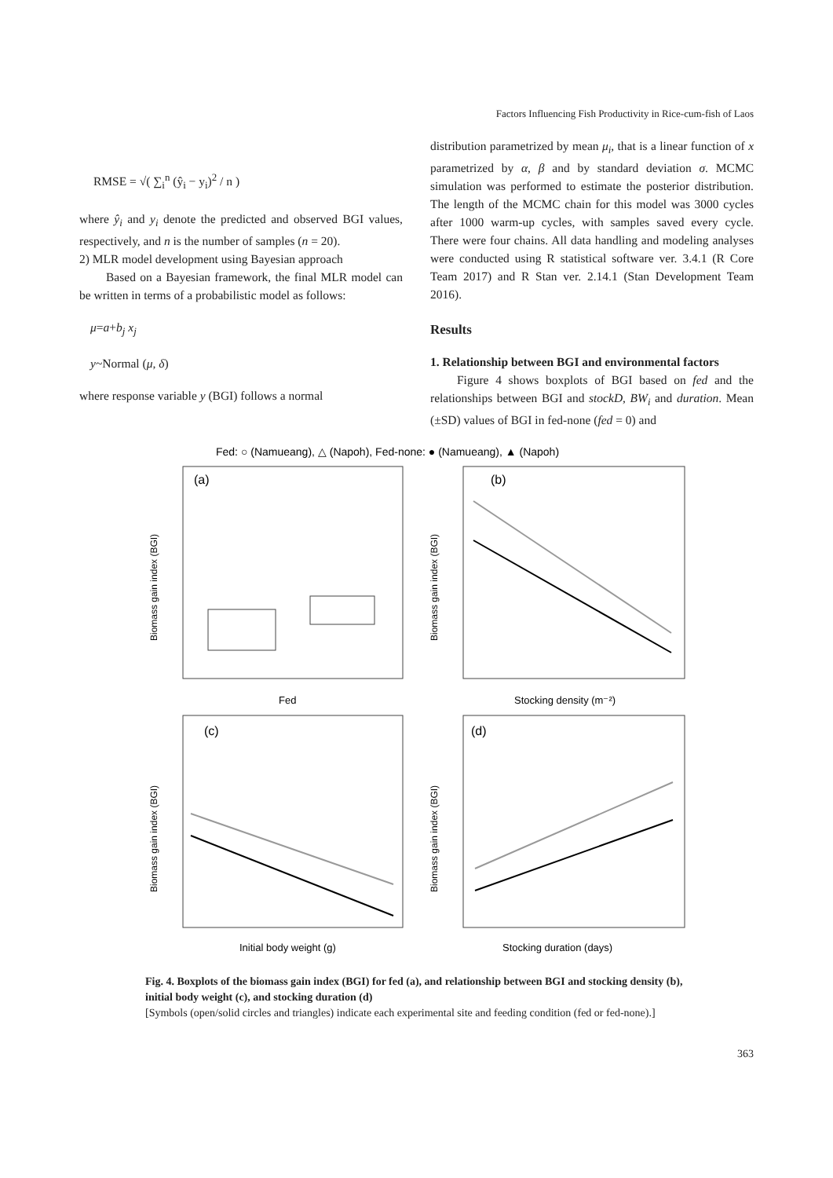Factors Influencing Fish Productivity in Rice-cum-fish of Laos
RMSE = √( ∑<sub>i</sub><sup>n</sup> (ŷ<sub>i</sub> − y<sub>i</sub>)<sup>2</sup> / n )
where ŷ<sub>i</sub> and y<sub>i</sub> denote the predicted and observed BGI values, respectively, and n is the number of samples (n = 20).
2) MLR model development using Bayesian approach
Based on a Bayesian framework, the final MLR model can be written in terms of a probabilistic model as follows:
μ=a+b<sub>j</sub> x<sub>j</sub>
y~Normal (μ, δ)
where response variable y (BGI) follows a normal
distribution parametrized by mean μ<sub>i</sub>, that is a linear function of x parametrized by α, β and by standard deviation σ. MCMC simulation was performed to estimate the posterior distribution. The length of the MCMC chain for this model was 3000 cycles after 1000 warm-up cycles, with samples saved every cycle. There were four chains. All data handling and modeling analyses were conducted using R statistical software ver. 3.4.1 (R Core Team 2017) and R Stan ver. 2.14.1 (Stan Development Team 2016).
Results
1. Relationship between BGI and environmental factors
Figure 4 shows boxplots of BGI based on fed and the relationships between BGI and stockD, BW<sub>i</sub> and duration. Mean (±SD) values of BGI in fed-none (fed = 0) and
Fed: ○ (Namueang), △ (Napoh), Fed-none: ● (Namueang), ▲ (Napoh)
(a)
(b)
(c)
(d)
Fed
Stocking density (m⁻²)
Initial body weight (g)
Stocking duration (days)
Biomass gain index (BGI)
Biomass gain index (BGI)
Biomass gain index (BGI)
Biomass gain index (BGI)
Fig. 4. Boxplots of the biomass gain index (BGI) for fed (a), and relationship between BGI and stocking density (b), initial body weight (c), and stocking duration (d)
[Symbols (open/solid circles and triangles) indicate each experimental site and feeding condition (fed or fed-none).]
363